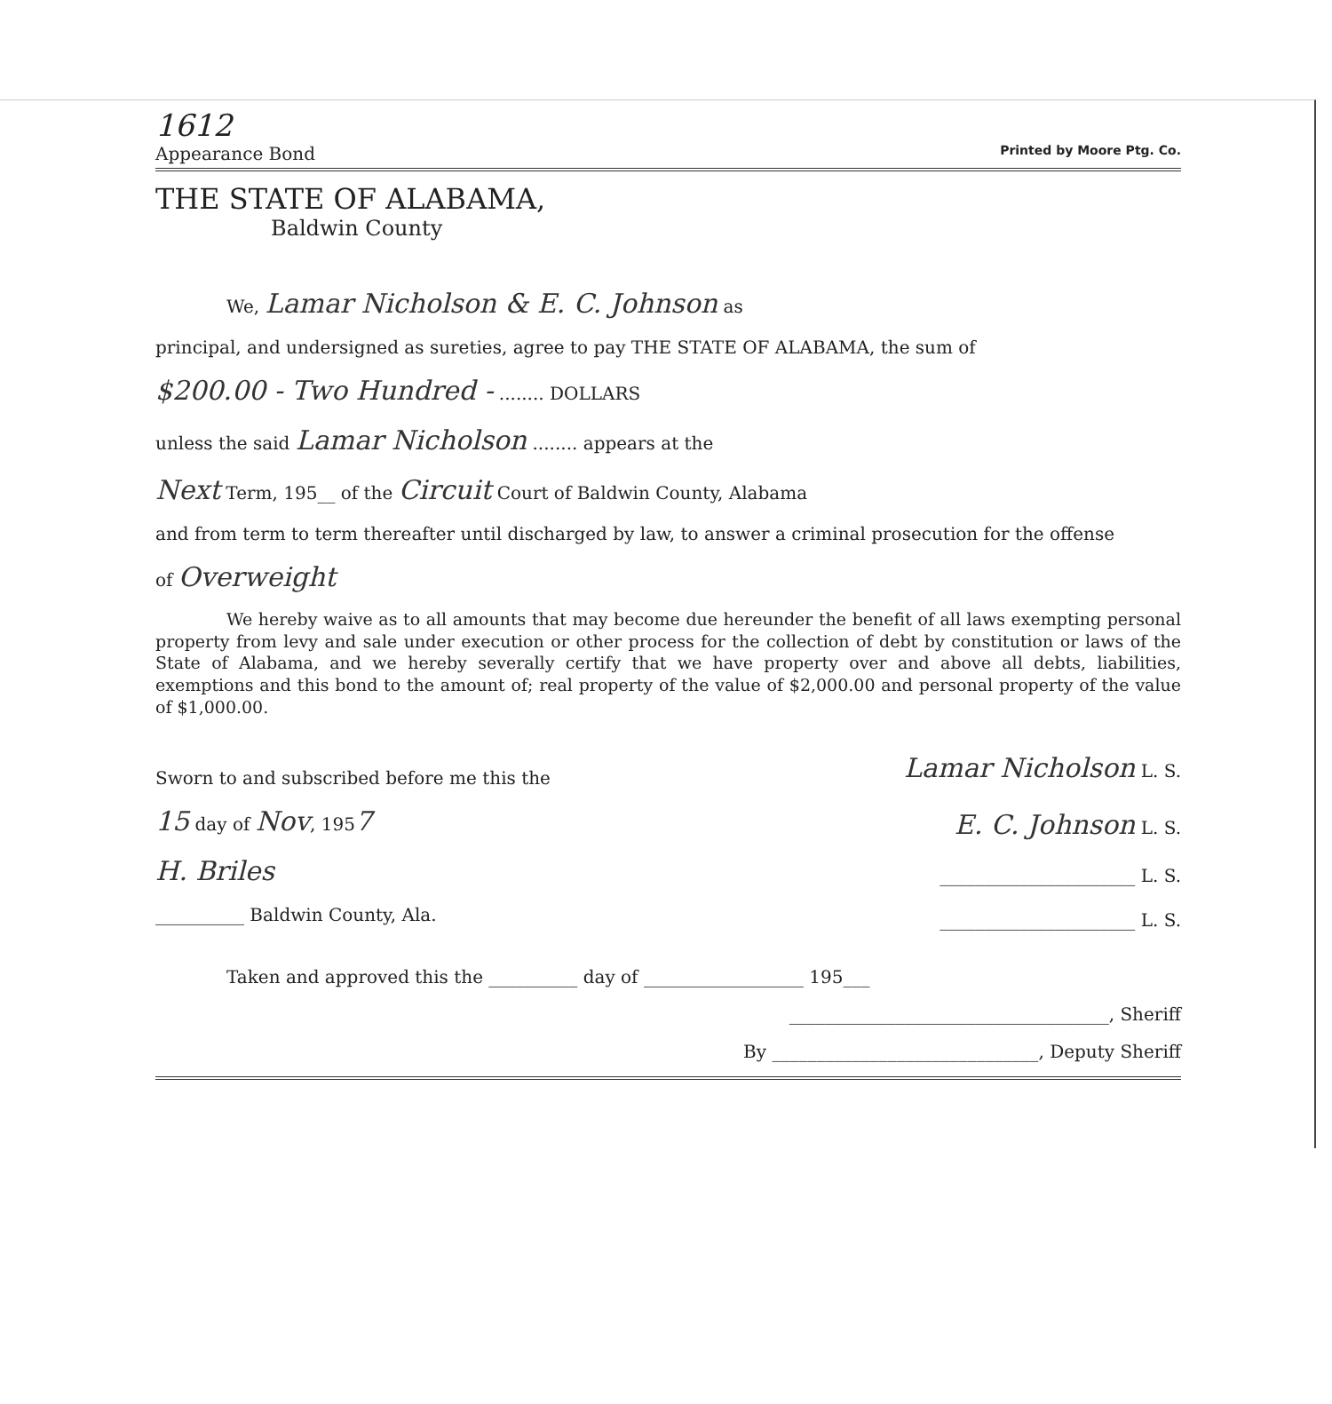1612
Appearance Bond Printed by Moore Ptg. Co.
THE STATE OF ALABAMA,
Baldwin County
We, Lamar Nicholson & E. C. Johnson as
principal, and undersigned as sureties, agree to pay THE STATE OF ALABAMA, the sum of
$200.00 - Two Hundred - ........ DOLLARS
unless the said Lamar Nicholson ........ appears at the
Next Term, 195__ of the Circuit Court of Baldwin County, Alabama
and from term to term thereafter until discharged by law, to answer a criminal prosecution for the offense
of Overweight
We hereby waive as to all amounts that may become due hereunder the benefit of all laws exempting personal property from levy and sale under execution or other process for the collection of debt by constitution or laws of the State of Alabama, and we hereby severally certify that we have property over and above all debts, liabilities, exemptions and this bond to the amount of; real property of the value of $2,000.00 and personal property of the value of $1,000.00.
Sworn to and subscribed before me this the
15 day of Nov, 1957
H. Briles
__________ Baldwin County, Ala.
Lamar Nicholson L. S.
E. C. Johnson L. S.
______________________ L. S.
______________________ L. S.
Taken and approved this the __________ day of __________________ 195___
____________________________________, Sheriff
By ______________________________, Deputy Sheriff